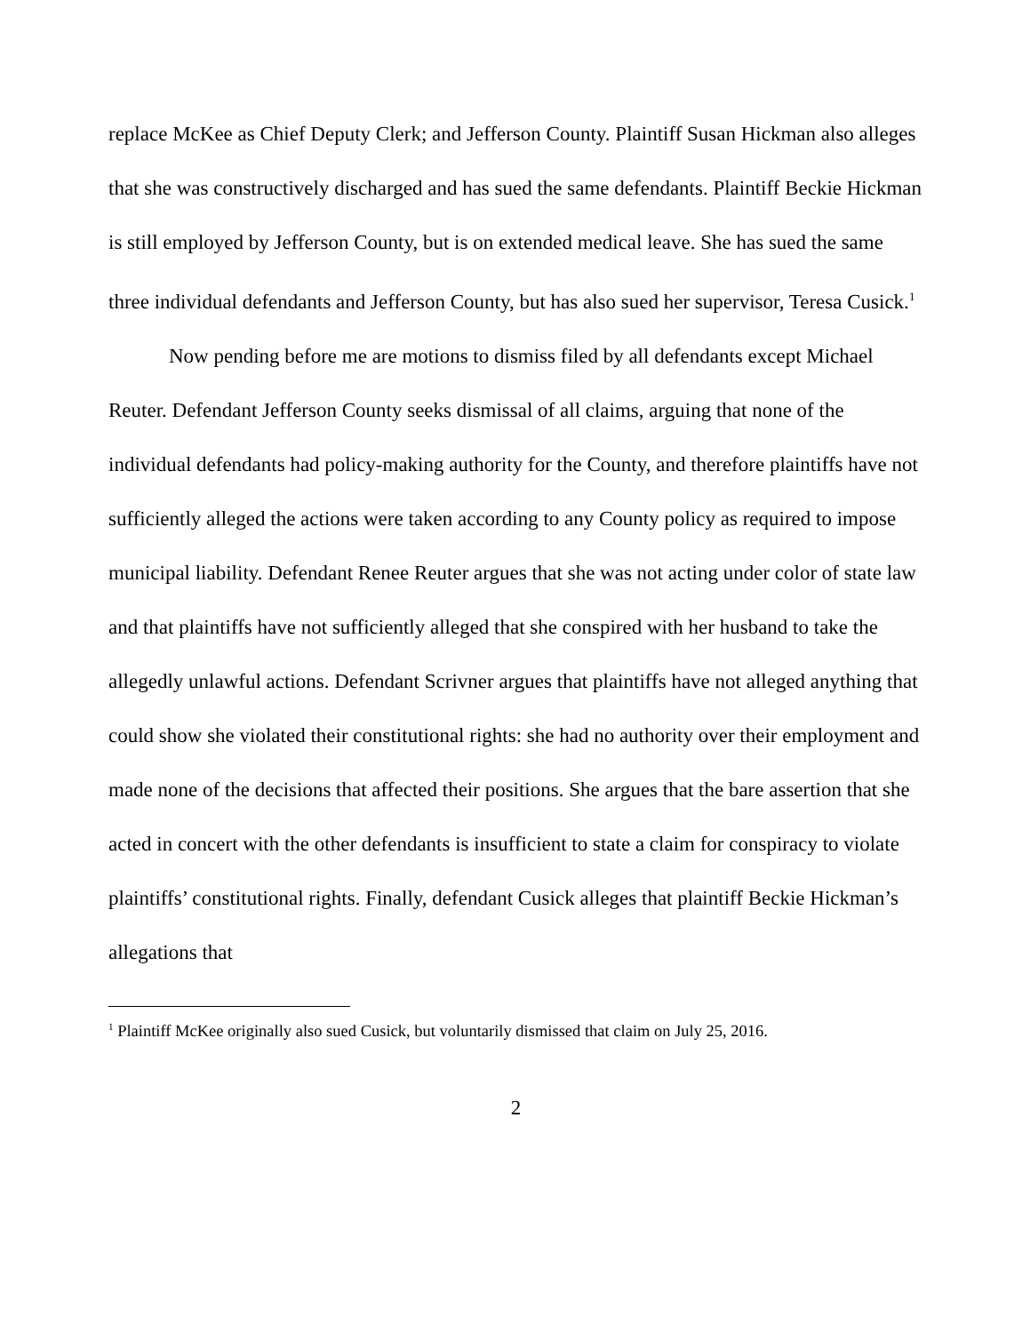replace McKee as Chief Deputy Clerk; and Jefferson County. Plaintiff Susan Hickman also alleges that she was constructively discharged and has sued the same defendants. Plaintiff Beckie Hickman is still employed by Jefferson County, but is on extended medical leave. She has sued the same three individual defendants and Jefferson County, but has also sued her supervisor, Teresa Cusick.<sup>1</sup>
Now pending before me are motions to dismiss filed by all defendants except Michael Reuter. Defendant Jefferson County seeks dismissal of all claims, arguing that none of the individual defendants had policy-making authority for the County, and therefore plaintiffs have not sufficiently alleged the actions were taken according to any County policy as required to impose municipal liability. Defendant Renee Reuter argues that she was not acting under color of state law and that plaintiffs have not sufficiently alleged that she conspired with her husband to take the allegedly unlawful actions. Defendant Scrivner argues that plaintiffs have not alleged anything that could show she violated their constitutional rights: she had no authority over their employment and made none of the decisions that affected their positions. She argues that the bare assertion that she acted in concert with the other defendants is insufficient to state a claim for conspiracy to violate plaintiffs’ constitutional rights. Finally, defendant Cusick alleges that plaintiff Beckie Hickman’s allegations that
<sup>1</sup> Plaintiff McKee originally also sued Cusick, but voluntarily dismissed that claim on July 25, 2016.
2